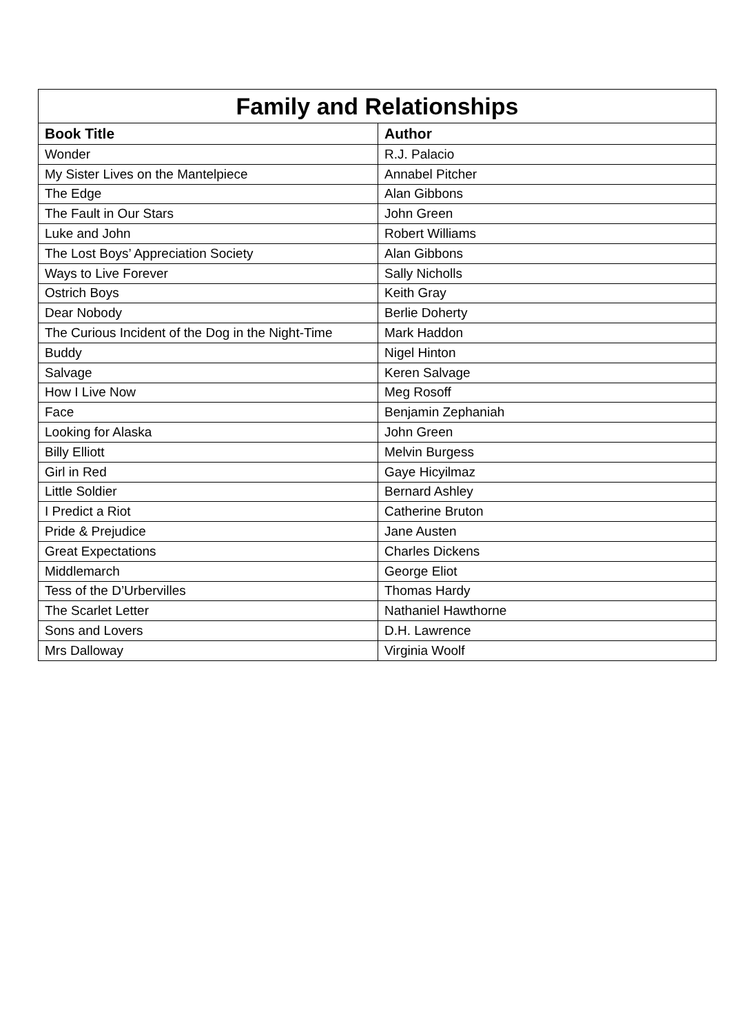| Family and Relationships | |
| --- | --- |
| Book Title | Author |
| Wonder | R.J. Palacio |
| My Sister Lives on the Mantelpiece | Annabel Pitcher |
| The Edge | Alan Gibbons |
| The Fault in Our Stars | John Green |
| Luke and John | Robert Williams |
| The Lost Boys’ Appreciation Society | Alan Gibbons |
| Ways to Live Forever | Sally Nicholls |
| Ostrich Boys | Keith Gray |
| Dear Nobody | Berlie Doherty |
| The Curious Incident of the Dog in the Night-Time | Mark Haddon |
| Buddy | Nigel Hinton |
| Salvage | Keren Salvage |
| How I Live Now | Meg Rosoff |
| Face | Benjamin Zephaniah |
| Looking for Alaska | John Green |
| Billy Elliott | Melvin Burgess |
| Girl in Red | Gaye Hicyilmaz |
| Little Soldier | Bernard Ashley |
| I Predict a Riot | Catherine Bruton |
| Pride & Prejudice | Jane Austen |
| Great Expectations | Charles Dickens |
| Middlemarch | George Eliot |
| Tess of the D’Urbervilles | Thomas Hardy |
| The Scarlet Letter | Nathaniel Hawthorne |
| Sons and Lovers | D.H. Lawrence |
| Mrs Dalloway | Virginia Woolf |